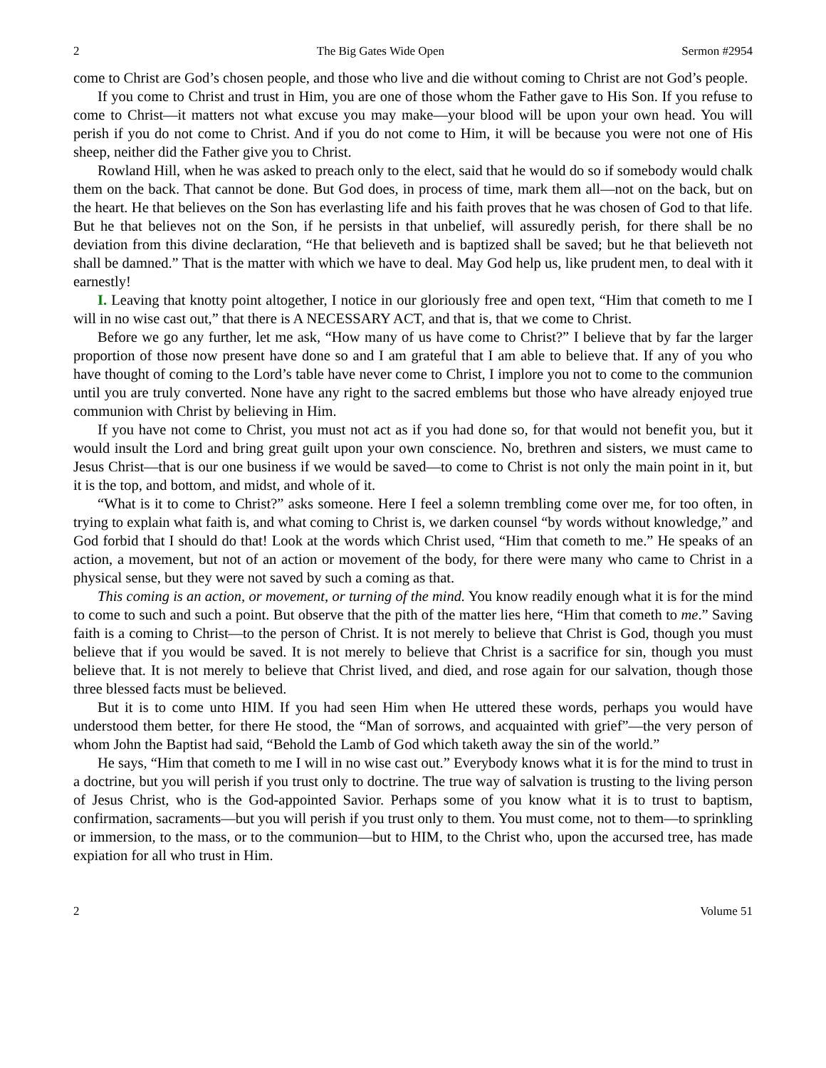2 The Big Gates Wide Open Sermon #2954
come to Christ are God’s chosen people, and those who live and die without coming to Christ are not God’s people.
If you come to Christ and trust in Him, you are one of those whom the Father gave to His Son. If you refuse to come to Christ—it matters not what excuse you may make—your blood will be upon your own head. You will perish if you do not come to Christ. And if you do not come to Him, it will be because you were not one of His sheep, neither did the Father give you to Christ.
Rowland Hill, when he was asked to preach only to the elect, said that he would do so if somebody would chalk them on the back. That cannot be done. But God does, in process of time, mark them all—not on the back, but on the heart. He that believes on the Son has everlasting life and his faith proves that he was chosen of God to that life. But he that believes not on the Son, if he persists in that unbelief, will assuredly perish, for there shall be no deviation from this divine declaration, “He that believeth and is baptized shall be saved; but he that believeth not shall be damned.” That is the matter with which we have to deal. May God help us, like prudent men, to deal with it earnestly!
I. Leaving that knotty point altogether, I notice in our gloriously free and open text, “Him that cometh to me I will in no wise cast out,” that there is A NECESSARY ACT, and that is, that we come to Christ.
Before we go any further, let me ask, “How many of us have come to Christ?” I believe that by far the larger proportion of those now present have done so and I am grateful that I am able to believe that. If any of you who have thought of coming to the Lord’s table have never come to Christ, I implore you not to come to the communion until you are truly converted. None have any right to the sacred emblems but those who have already enjoyed true communion with Christ by believing in Him.
If you have not come to Christ, you must not act as if you had done so, for that would not benefit you, but it would insult the Lord and bring great guilt upon your own conscience. No, brethren and sisters, we must came to Jesus Christ—that is our one business if we would be saved—to come to Christ is not only the main point in it, but it is the top, and bottom, and midst, and whole of it.
“What is it to come to Christ?” asks someone. Here I feel a solemn trembling come over me, for too often, in trying to explain what faith is, and what coming to Christ is, we darken counsel “by words without knowledge,” and God forbid that I should do that! Look at the words which Christ used, “Him that cometh to me.” He speaks of an action, a movement, but not of an action or movement of the body, for there were many who came to Christ in a physical sense, but they were not saved by such a coming as that.
This coming is an action, or movement, or turning of the mind. You know readily enough what it is for the mind to come to such and such a point. But observe that the pith of the matter lies here, “Him that cometh to me.” Saving faith is a coming to Christ—to the person of Christ. It is not merely to believe that Christ is God, though you must believe that if you would be saved. It is not merely to believe that Christ is a sacrifice for sin, though you must believe that. It is not merely to believe that Christ lived, and died, and rose again for our salvation, though those three blessed facts must be believed.
But it is to come unto HIM. If you had seen Him when He uttered these words, perhaps you would have understood them better, for there He stood, the “Man of sorrows, and acquainted with grief”—the very person of whom John the Baptist had said, “Behold the Lamb of God which taketh away the sin of the world.”
He says, “Him that cometh to me I will in no wise cast out.” Everybody knows what it is for the mind to trust in a doctrine, but you will perish if you trust only to doctrine. The true way of salvation is trusting to the living person of Jesus Christ, who is the God-appointed Savior. Perhaps some of you know what it is to trust to baptism, confirmation, sacraments—but you will perish if you trust only to them. You must come, not to them—to sprinkling or immersion, to the mass, or to the communion—but to HIM, to the Christ who, upon the accursed tree, has made expiation for all who trust in Him.
2 Volume 51